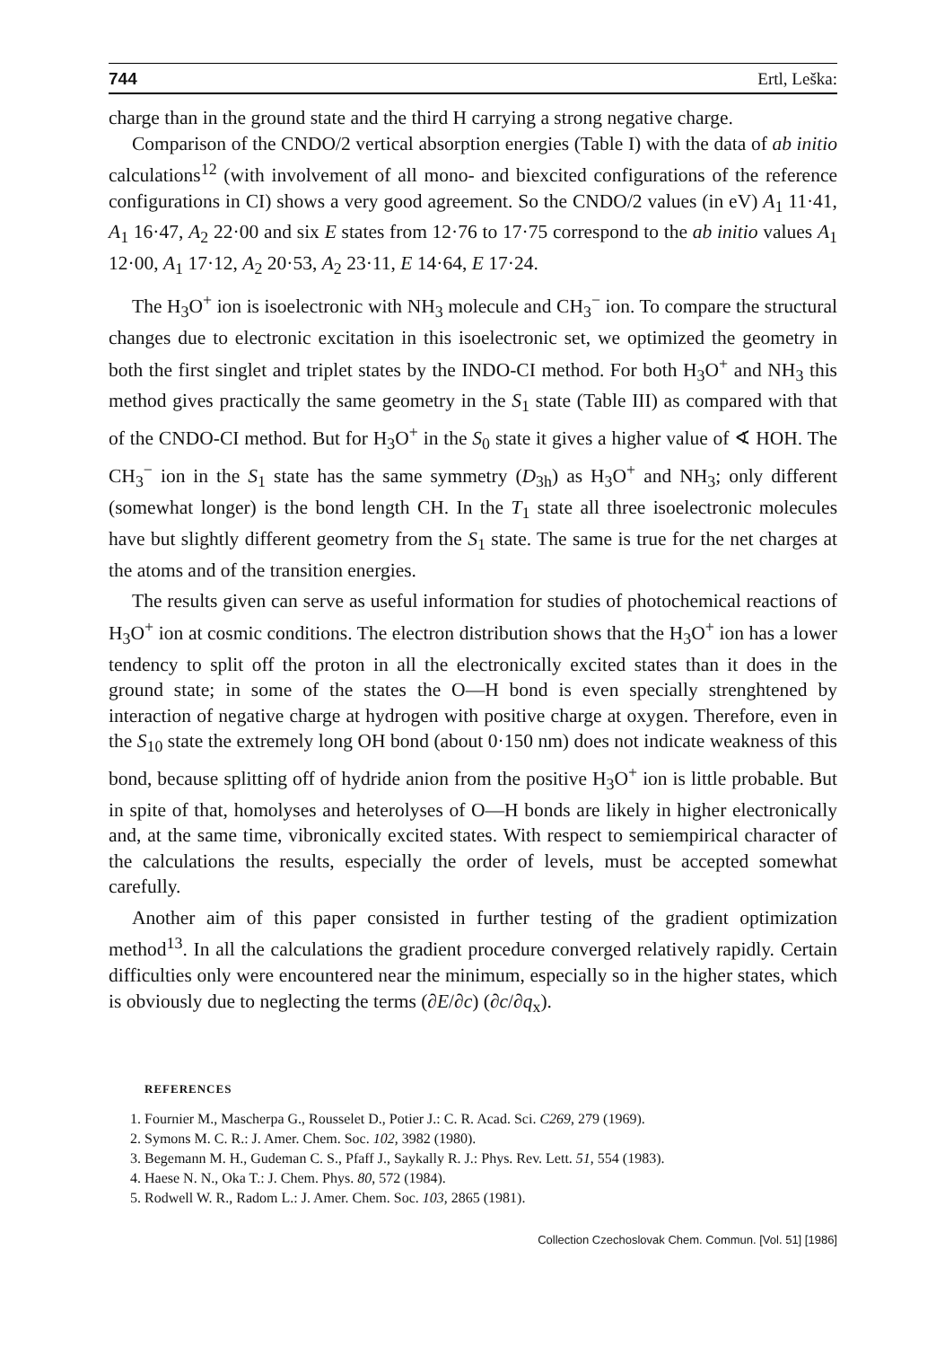744 Ertl, Leška:
charge than in the ground state and the third H carrying a strong negative charge.
Comparison of the CNDO/2 vertical absorption energies (Table I) with the data of ab initio calculations<sup>12</sup> (with involvement of all mono- and biexcited configurations of the reference configurations in CI) shows a very good agreement. So the CNDO/2 values (in eV) A<sub>1</sub> 11·41, A<sub>1</sub> 16·47, A<sub>2</sub> 22·00 and six E states from 12·76 to 17·75 correspond to the ab initio values A<sub>1</sub> 12·00, A<sub>1</sub> 17·12, A<sub>2</sub> 20·53, A<sub>2</sub> 23·11, E 14·64, E 17·24.
The H<sub>3</sub>O<sup>+</sup> ion is isoelectronic with NH<sub>3</sub> molecule and CH<sub>3</sub><sup>−</sup> ion. To compare the structural changes due to electronic excitation in this isoelectronic set, we optimized the geometry in both the first singlet and triplet states by the INDO-CI method. For both H<sub>3</sub>O<sup>+</sup> and NH<sub>3</sub> this method gives practically the same geometry in the S<sub>1</sub> state (Table III) as compared with that of the CNDO-CI method. But for H<sub>3</sub>O<sup>+</sup> in the S<sub>0</sub> state it gives a higher value of ∢ HOH. The CH<sub>3</sub><sup>−</sup> ion in the S<sub>1</sub> state has the same symmetry (D<sub>3h</sub>) as H<sub>3</sub>O<sup>+</sup> and NH<sub>3</sub>; only different (somewhat longer) is the bond length CH. In the T<sub>1</sub> state all three isoelectronic molecules have but slightly different geometry from the S<sub>1</sub> state. The same is true for the net charges at the atoms and of the transition energies.
The results given can serve as useful information for studies of photochemical reactions of H<sub>3</sub>O<sup>+</sup> ion at cosmic conditions. The electron distribution shows that the H<sub>3</sub>O<sup>+</sup> ion has a lower tendency to split off the proton in all the electronically excited states than it does in the ground state; in some of the states the O—H bond is even specially strenghtened by interaction of negative charge at hydrogen with positive charge at oxygen. Therefore, even in the S<sub>10</sub> state the extremely long OH bond (about 0·150 nm) does not indicate weakness of this bond, because splitting off of hydride anion from the positive H<sub>3</sub>O<sup>+</sup> ion is little probable. But in spite of that, homolyses and heterolyses of O—H bonds are likely in higher electronically and, at the same time, vibronically excited states. With respect to semiempirical character of the calculations the results, especially the order of levels, must be accepted somewhat carefully.
Another aim of this paper consisted in further testing of the gradient optimization method<sup>13</sup>. In all the calculations the gradient procedure converged relatively rapidly. Certain difficulties only were encountered near the minimum, especially so in the higher states, which is obviously due to neglecting the terms (∂E/∂c) (∂c/∂q<sub>x</sub>).
REFERENCES
1. Fournier M., Mascherpa G., Rousselet D., Potier J.: C. R. Acad. Sci. C269, 279 (1969).
2. Symons M. C. R.: J. Amer. Chem. Soc. 102, 3982 (1980).
3. Begemann M. H., Gudeman C. S., Pfaff J., Saykally R. J.: Phys. Rev. Lett. 51, 554 (1983).
4. Haese N. N., Oka T.: J. Chem. Phys. 80, 572 (1984).
5. Rodwell W. R., Radom L.: J. Amer. Chem. Soc. 103, 2865 (1981).
Collection Czechoslovak Chem. Commun. [Vol. 51] [1986]